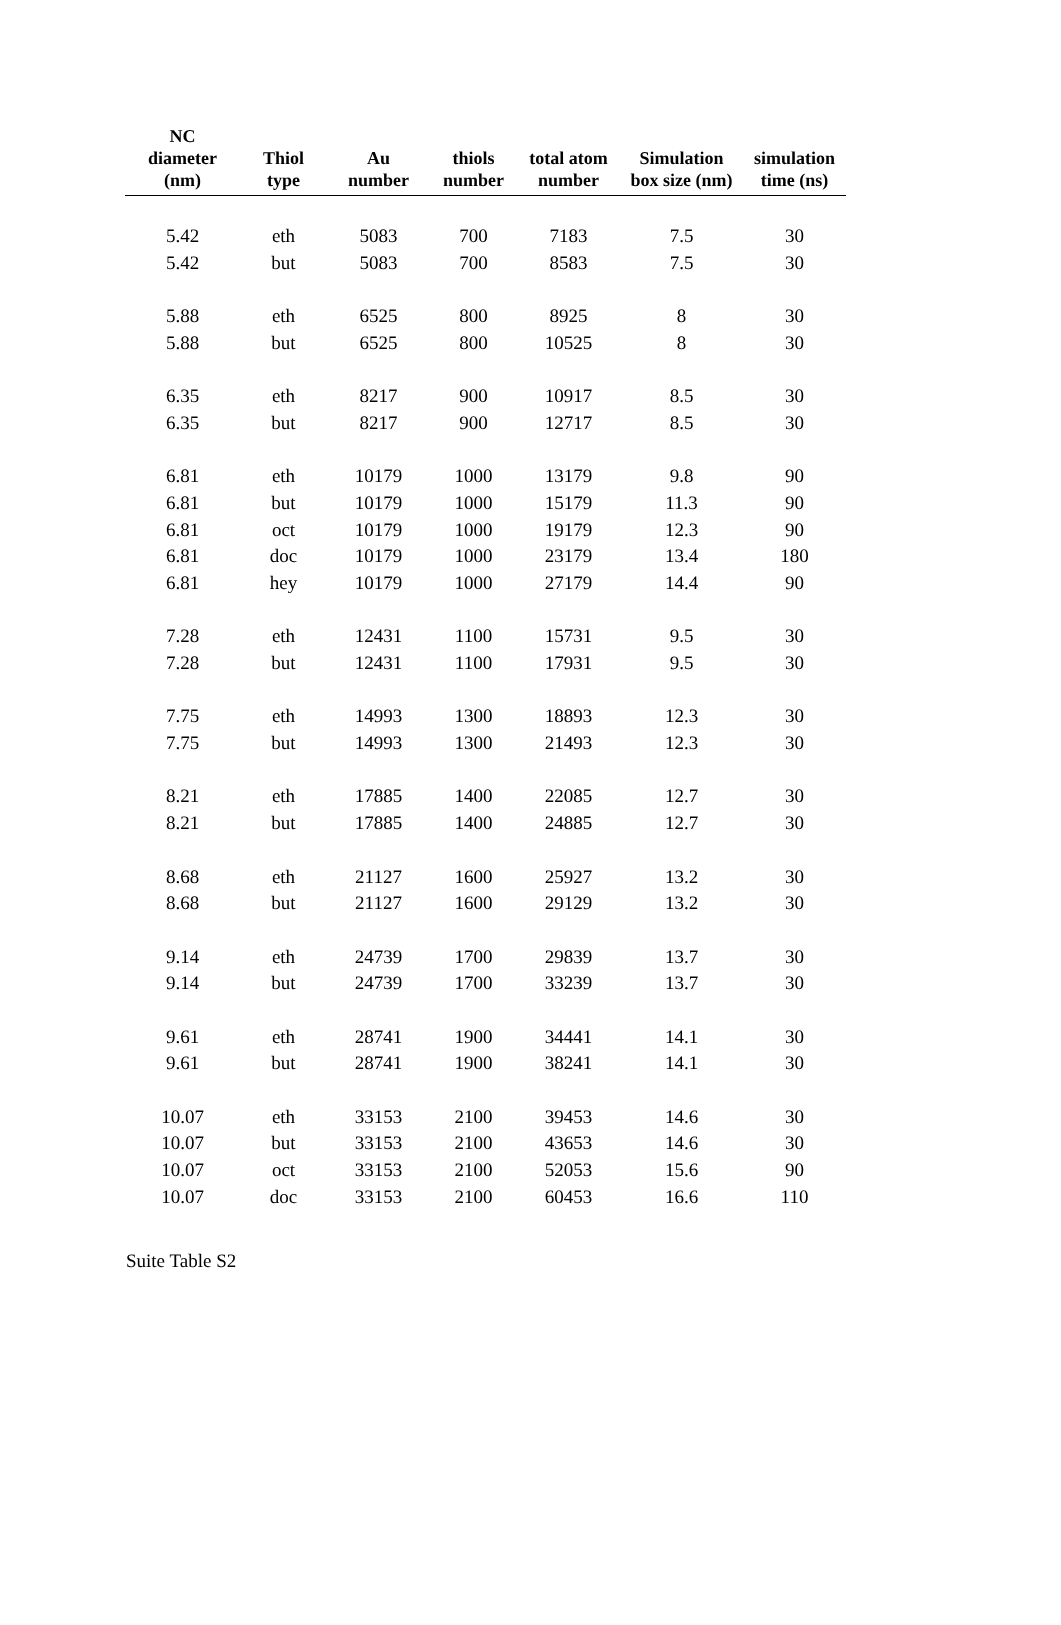| NC diameter (nm) | Thiol type | Au number | thiols number | total atom number | Simulation box size (nm) | simulation time (ns) |
| --- | --- | --- | --- | --- | --- | --- |
| 5.42 | eth | 5083 | 700 | 7183 | 7.5 | 30 |
| 5.42 | but | 5083 | 700 | 8583 | 7.5 | 30 |
| 5.88 | eth | 6525 | 800 | 8925 | 8 | 30 |
| 5.88 | but | 6525 | 800 | 10525 | 8 | 30 |
| 6.35 | eth | 8217 | 900 | 10917 | 8.5 | 30 |
| 6.35 | but | 8217 | 900 | 12717 | 8.5 | 30 |
| 6.81 | eth | 10179 | 1000 | 13179 | 9.8 | 90 |
| 6.81 | but | 10179 | 1000 | 15179 | 11.3 | 90 |
| 6.81 | oct | 10179 | 1000 | 19179 | 12.3 | 90 |
| 6.81 | doc | 10179 | 1000 | 23179 | 13.4 | 180 |
| 6.81 | hey | 10179 | 1000 | 27179 | 14.4 | 90 |
| 7.28 | eth | 12431 | 1100 | 15731 | 9.5 | 30 |
| 7.28 | but | 12431 | 1100 | 17931 | 9.5 | 30 |
| 7.75 | eth | 14993 | 1300 | 18893 | 12.3 | 30 |
| 7.75 | but | 14993 | 1300 | 21493 | 12.3 | 30 |
| 8.21 | eth | 17885 | 1400 | 22085 | 12.7 | 30 |
| 8.21 | but | 17885 | 1400 | 24885 | 12.7 | 30 |
| 8.68 | eth | 21127 | 1600 | 25927 | 13.2 | 30 |
| 8.68 | but | 21127 | 1600 | 29129 | 13.2 | 30 |
| 9.14 | eth | 24739 | 1700 | 29839 | 13.7 | 30 |
| 9.14 | but | 24739 | 1700 | 33239 | 13.7 | 30 |
| 9.61 | eth | 28741 | 1900 | 34441 | 14.1 | 30 |
| 9.61 | but | 28741 | 1900 | 38241 | 14.1 | 30 |
| 10.07 | eth | 33153 | 2100 | 39453 | 14.6 | 30 |
| 10.07 | but | 33153 | 2100 | 43653 | 14.6 | 30 |
| 10.07 | oct | 33153 | 2100 | 52053 | 15.6 | 90 |
| 10.07 | doc | 33153 | 2100 | 60453 | 16.6 | 110 |
Suite Table S2